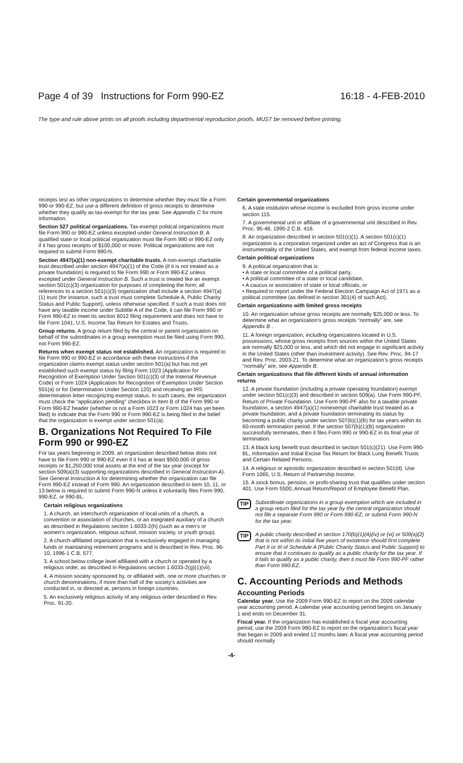Page 4 of 39 Instructions for Form 990-EZ 16:18 - 4-FEB-2010
The type and rule above prints on all proofs including departmental reproduction proofs. MUST be removed before printing.
receipts test as other organizations to determine whether they must file a Form 990 or 990-EZ, but use a different definition of gross receipts to determine whether they qualify as tax-exempt for the tax year. See Appendix C for more information.
Section 527 political organizations. Tax-exempt political organizations must file Form 990 or 990-EZ unless excepted under General Instruction B. A qualified state or local political organization must file Form 990 or 990-EZ only if it has gross receipts of $100,000 or more. Political organizations are not required to submit Form 990-N.
Section 4947(a)(1) non-exempt charitable trusts. A non-exempt charitable trust described under section 4947(a)(1) of the Code (if it is not treated as a private foundation) is required to file Form 990 or Form 990-EZ unless excepted under General Instruction B. Such a trust is treated like an exempt section 501(c)(3) organization for purposes of completing the form; all references to a section 501(c)(3) organization shall include a section 4947(a)(1) trust (for instance, such a trust must complete Schedule A, Public Charity Status and Public Support), unless otherwise specified. If such a trust does not have any taxable income under Subtitle A of the Code, it can file Form 990 or Form 990-EZ to meet its section 6012 filing requirement and does not have to file Form 1041, U.S. Income Tax Return for Estates and Trusts.
Group returns. A group return filed by the central or parent organization on behalf of the subordinates in a group exemption must be filed using Form 990, not Form 990-EZ.
Returns when exempt status not established. An organization is required to file Form 990 or 990-EZ in accordance with these instructions if the organization claims exempt status under section 501(a) but has not yet established such exempt status by filing Form 1023 (Application for Recognition of Exemption Under Section 501(c)(3) of the Internal Revenue Code) or Form 1024 (Application for Recognition of Exemption Under Section 501(a) or for Determination Under Section 120) and receiving an IRS determination letter recognizing exempt status. In such cases, the organization must check the “application pending” checkbox in Item B of the Form 990 or Form 990-EZ header (whether or not a Form 1023 or Form 1024 has yet been filed) to indicate that the Form 990 or Form 990-EZ is being filed in the belief that the organization is exempt under section 501(a).
B. Organizations Not Required To File Form 990 or 990-EZ
For tax years beginning in 2009, an organization described below does not have to file Form 990 or 990-EZ even if it has at least $500,000 of gross receipts or $1,250,000 total assets at the end of the tax year (except for section 509(a)(3) supporting organizations described in General Instruction A). See General Instruction A for determining whether the organization can file Form 990-EZ instead of Form 990. An organization described in item 10, 11, or 13 below is required to submit Form 990-N unless it voluntarily files Form 990, 990-EZ, or 990-BL.
Certain religious organizations
1. A church, an interchurch organization of local units of a church, a convention or association of churches, or an integrated auxiliary of a church as described in Regulations section 1.6033-2(h) (such as a men’s or women’s organization, religious school, mission society, or youth group).
2. A church-affiliated organization that is exclusively engaged in managing funds or maintaining retirement programs and is described in Rev. Proc. 96-10, 1996-1 C.B. 577.
3. A school below college level affiliated with a church or operated by a religious order, as described in Regulations section 1.6033-2(g)(1)(vii).
4. A mission society sponsored by, or affiliated with, one or more churches or church denominations, if more than half of the society’s activities are conducted in, or directed at, persons in foreign countries.
5. An exclusively religious activity of any religious order described in Rev. Proc. 91-20.
Certain governmental organizations
6. A state institution whose income is excluded from gross income under section 115.
7. A governmental unit or affiliate of a governmental unit described in Rev. Proc. 95-48, 1995-2 C.B. 418.
8. An organization described in section 501(c)(1). A section 501(c)(1) organization is a corporation organized under an act of Congress that is an instrumentality of the United States, and exempt from federal income taxes.
Certain political organizations
9. A political organization that is:
• A state or local committee of a political party,
• A political committee of a state or local candidate,
• A caucus or association of state or local officials, or
• Required to report under the Federal Election Campaign Act of 1971 as a political committee (as defined in section 301(4) of such Act).
Certain organizations with limited gross receipts
10. An organization whose gross receipts are normally $25,000 or less. To determine what an organization’s gross receipts “normally” are, see Appendix B .
11. A foreign organization, including organizations located in U.S. possessions, whose gross receipts from sources within the United States are normally $25,000 or less, and which did not engage in significant activity in the United States (other than investment activity). See Rev. Proc. 94-17 and Rev. Proc. 2003-21. To determine what an organization’s gross receipts “normally” are, see Appendix B.
Certain organizations that file different kinds of annual information returns
12. A private foundation (including a private operating foundation) exempt under section 501(c)(3) and described in section 509(a). Use Form 990-PF, Return of Private Foundation. Use Form 990-PF also for a taxable private foundation, a section 4947(a)(1) nonexempt charitable trust treated as a private foundation, and a private foundation terminating its status by becoming a public charity under section 507(b)(1)(B) for tax years within its 60-month termination period. If the section 507(b)(1)(B) organization successfully terminates, then it files Form 990 or 990-EZ in its final year of termination.
13. A black lung benefit trust described in section 501(c)(21). Use Form 990-BL, Information and Initial Excise Tax Return for Black Lung Benefit Trusts and Certain Related Persons.
14. A religious or apostolic organization described in section 501(d). Use Form 1065, U.S. Return of Partnership Income.
15. A stock bonus, pension, or profit-sharing trust that qualifies under section 401. Use Form 5500, Annual Return/Report of Employee Benefit Plan.
TIP
Subordinate organizations in a group exemption which are included in a group return filed for the tax year by the central organization should not file a separate Form 990 or Form 990-EZ, or submit Form 990-N for the tax year.
TIP
A public charity described in section 170(b)(1)(A)(iv) or (vi) or 509(a)(2) that is not within its initial five years of existence should first complete Part II or III of Schedule A (Public Charity Status and Public Support) to ensure that it continues to qualify as a public charity for the tax year. If it fails to qualify as a public charity, then it must file Form 990-PF rather than Form 990-EZ.
C. Accounting Periods and Methods
Accounting Periods
Calendar year. Use the 2009 Form 990-EZ to report on the 2009 calendar year accounting period. A calendar year accounting period begins on January 1 and ends on December 31.
Fiscal year. If the organization has established a fiscal year accounting period, use the 2009 Form 990-EZ to report on the organization’s fiscal year that began in 2009 and ended 12 months later. A fiscal year accounting period should normally
-4-